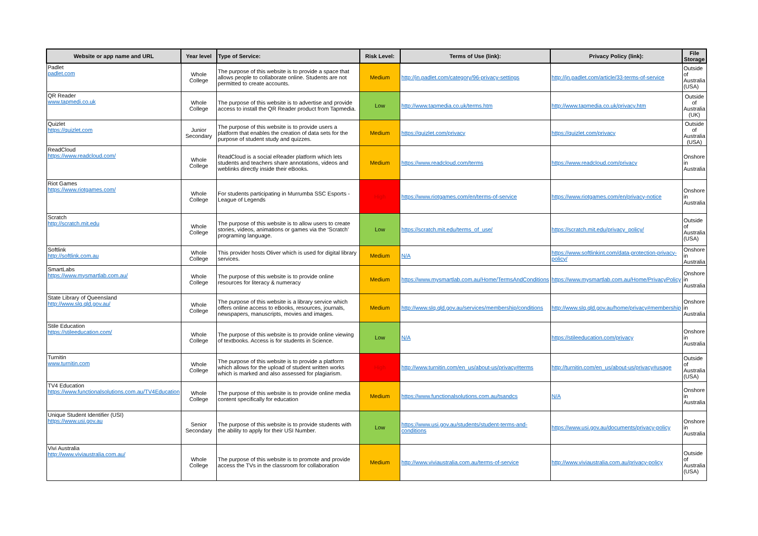| Website or app name and URL | Year level | Type of Service: | Risk Level: | Terms of Use (link): | Privacy Policy (link): | File Storage |
| --- | --- | --- | --- | --- | --- | --- |
| Padlet padlet.com | Whole College | The purpose of this website is to provide a space that allows people to collaborate online. Students are not permitted to create accounts. | Medium | http://jn.padlet.com/category/96-privacy-settings | http://jn.padlet.com/article/33-terms-of-service | Outside of Australia (USA) |
| QR Reader www.tapmedi.co.uk | Whole College | The purpose of this website is to advertise and provide access to install the QR Reader product from Tapmedia. | Low | http://www.tapmedia.co.uk/terms.htm | http://www.tapmedia.co.uk/privacy.htm | Outside of Australia (UK) |
| Quizlet https://quizlet.com | Junior Secondary | The purpose of this website is to provide users a platform that enables the creation of data sets for the purpose of student study and quizzes. | Medium | https://quizlet.com/privacy | https://quizlet.com/privacy | Outside of Australia (USA) |
| ReadCloud https://www.readcloud.com/ | Whole College | ReadCloud is a social eReader platform which lets students and teachers share annotations, videos and weblinks directly inside their eBooks. | Medium | https://www.readcloud.com/terms | https://www.readcloud.com/privacy | Onshore in Australia |
| Riot Games https://www.riotgames.com/ | Whole College | For students participating in Murrumba SSC Esports - League of Legends | High | https://www.riotgames.com/en/terms-of-service | https://www.riotgames.com/en/privacy-notice | Onshore in Australia |
| Scratch http://scratch.mit.edu | Whole College | The purpose of this website is to allow users to create stories, videos, animations or games via the ‘Scratch’ programing language. | Low | https://scratch.mit.edu/terms_of_use/ | https://scratch.mit.edu/privacy_policy/ | Outside of Australia (USA) |
| Softlink http://softlink.com.au | Whole College | This provider hosts Oliver which is used for digital library services. | Medium | N/A | https://www.softlinkint.com/data-protection-privacy-policy/ | Onshore in Australia |
| SmartLabs https://www.mysmartlab.com.au/ | Whole College | The purpose of this website is to provide online resources for literacy & numeracy | Medium | https://www.mysmartlab.com.au/Home/TermsAndConditions | https://www.mysmartlab.com.au/Home/PrivacyPolicy | Onshore in Australia |
| State Library of Queensland http://www.slq.qld.gov.au/ | Whole College | The purpose of this website is a library service which offers online access to eBooks, resources, journals, newspapers, manuscripts, movies and images. | Medium | http://www.slq.qld.gov.au/services/membership/conditions | http://www.slq.qld.gov.au/home/privacy#membership | Onshore in Australia |
| Stile Education https://stileeducation.com/ | Whole College | The purpose of this website is to provide online viewing of textbooks. Access is for students in Science. | Low | N/A | https://stileeducation.com/privacy | Onshore in Australia |
| Turnitin www.turnitin.com | Whole College | The purpose of this website is to provide a platform which allows for the upload of student written works which is marked and also assessed for plagiarism. | High | http://www.turnitin.com/en_us/about-us/privacy#terms | http://turnitin.com/en_us/about-us/privacy#usage | Outside of Australia (USA) |
| TV4 Education https://www.functionalsolutions.com.au/TV4Education | Whole College | The purpose of this website is to provide online media content specifically for education | Medium | https://www.functionalsolutions.com.au/tsandcs | N/A | Onshore in Australia |
| Unique Student Identifier (USI) https://www.usi.gov.au | Senior Secondary | The purpose of this website is to provide students with the ability to apply for their USI Number. | Low | https://www.usi.gov.au/students/student-terms-and-conditions | https://www.usi.gov.au/documents/privacy-policy | Onshore in Australia |
| Vivi Australia http://www.viviaustralia.com.au/ | Whole College | The purpose of this website is to promote and provide access the TVs in the classroom for collaboration | Medium | http://www.viviaustralia.com.au/terms-of-service | http://www.viviaustralia.com.au/privacy-policy | Outside of Australia (USA) |